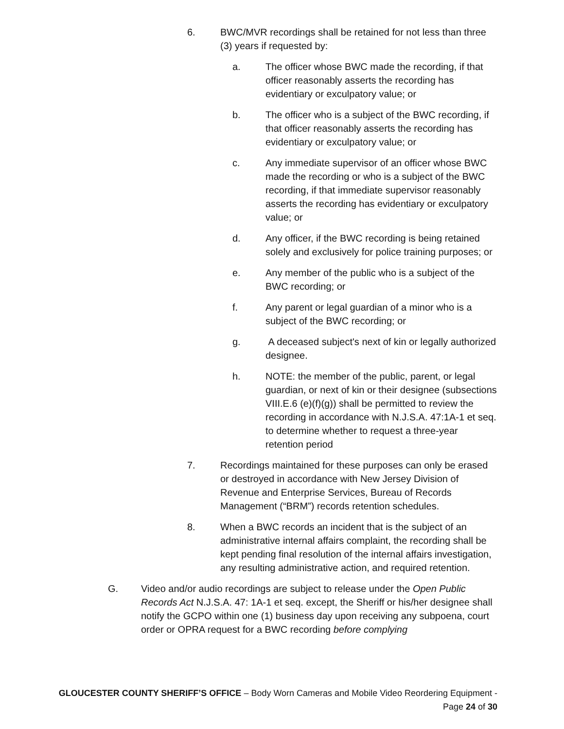6. BWC/MVR recordings shall be retained for not less than three (3) years if requested by:
a. The officer whose BWC made the recording, if that officer reasonably asserts the recording has evidentiary or exculpatory value; or
b. The officer who is a subject of the BWC recording, if that officer reasonably asserts the recording has evidentiary or exculpatory value; or
c. Any immediate supervisor of an officer whose BWC made the recording or who is a subject of the BWC recording, if that immediate supervisor reasonably asserts the recording has evidentiary or exculpatory value; or
d. Any officer, if the BWC recording is being retained solely and exclusively for police training purposes; or
e. Any member of the public who is a subject of the BWC recording; or
f. Any parent or legal guardian of a minor who is a subject of the BWC recording; or
g. A deceased subject's next of kin or legally authorized designee.
h. NOTE: the member of the public, parent, or legal guardian, or next of kin or their designee (subsections VIII.E.6 (e)(f)(g)) shall be permitted to review the recording in accordance with N.J.S.A. 47:1A-1 et seq. to determine whether to request a three-year retention period
7. Recordings maintained for these purposes can only be erased or destroyed in accordance with New Jersey Division of Revenue and Enterprise Services, Bureau of Records Management (“BRM”) records retention schedules.
8. When a BWC records an incident that is the subject of an administrative internal affairs complaint, the recording shall be kept pending final resolution of the internal affairs investigation, any resulting administrative action, and required retention.
G. Video and/or audio recordings are subject to release under the Open Public Records Act N.J.S.A. 47: 1A-1 et seq. except, the Sheriff or his/her designee shall notify the GCPO within one (1) business day upon receiving any subpoena, court order or OPRA request for a BWC recording before complying
GLOUCESTER COUNTY SHERIFF’S OFFICE – Body Worn Cameras and Mobile Video Reordering Equipment - Page 24 of 30